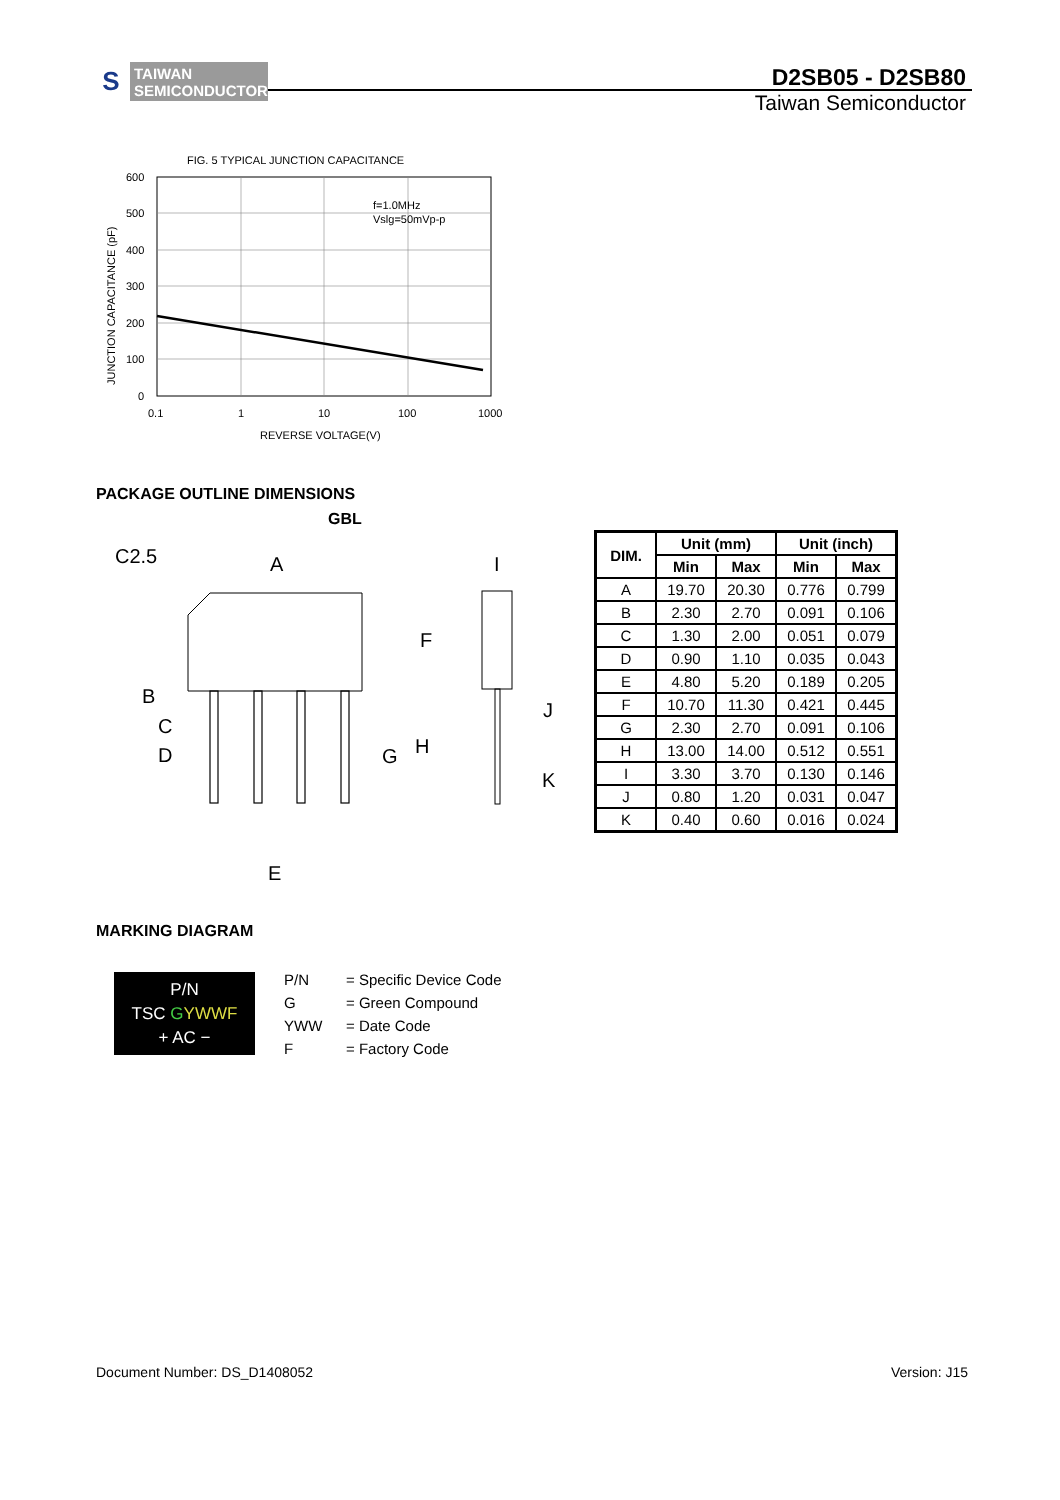S
TAIWAN
SEMICONDUCTOR
D2SB05 - D2SB80
Taiwan Semiconductor
FIG. 5 TYPICAL JUNCTION CAPACITANCE
f=1.0MHz
Vslg=50mVp-p
600
500
400
300
200
100
0
0.1
1
10
100
1000
REVERSE VOLTAGE(V)
JUNCTION CAPACITANCE (pF)
PACKAGE OUTLINE DIMENSIONS
GBL
C2.5
A
I
F
B
C
D
G
H
J
K
E
| DIM. | Unit (mm) | | Unit (inch) | |
| --- | --- | --- | --- | --- |
| | Min | Max | Min | Max |
| A | 19.70 | 20.30 | 0.776 | 0.799 |
| B | 2.30 | 2.70 | 0.091 | 0.106 |
| C | 1.30 | 2.00 | 0.051 | 0.079 |
| D | 0.90 | 1.10 | 0.035 | 0.043 |
| E | 4.80 | 5.20 | 0.189 | 0.205 |
| F | 10.70 | 11.30 | 0.421 | 0.445 |
| G | 2.30 | 2.70 | 0.091 | 0.106 |
| H | 13.00 | 14.00 | 0.512 | 0.551 |
| I | 3.30 | 3.70 | 0.130 | 0.146 |
| J | 0.80 | 1.20 | 0.031 | 0.047 |
| K | 0.40 | 0.60 | 0.016 | 0.024 |
MARKING DIAGRAM
P/N
TSC GYWWF
+ AC −
P/N = Specific Device Code
G = Green Compound
YWW = Date Code
F = Factory Code
Document Number: DS_D1408052 Version: J15